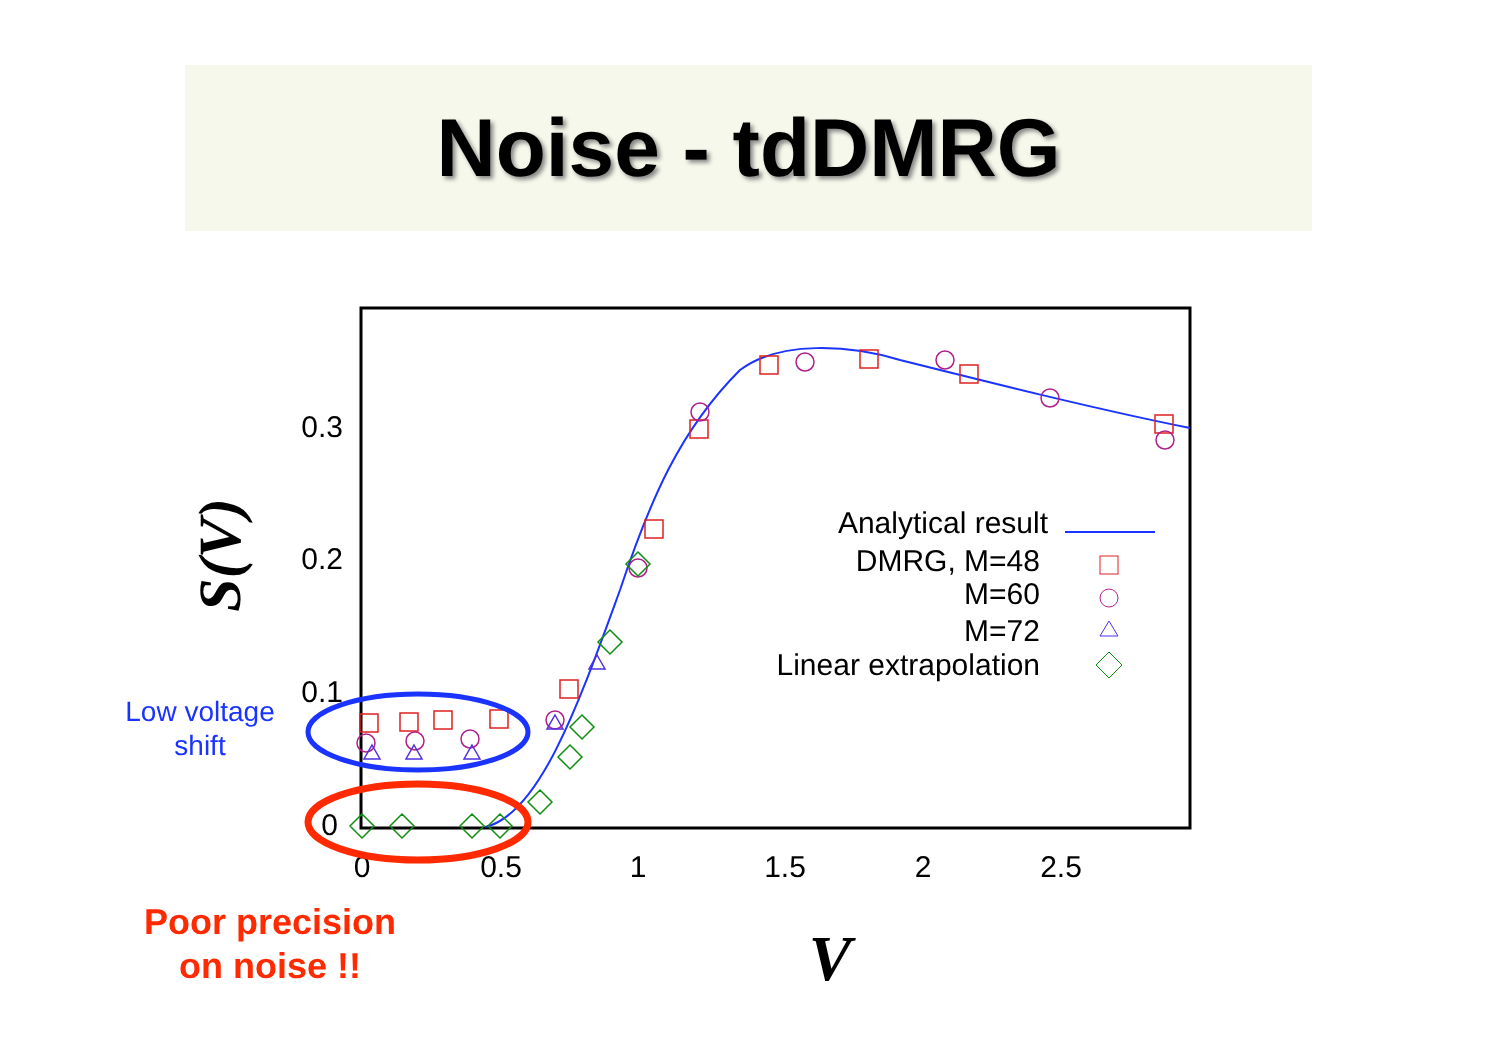Noise - tdDMRG
0.3
0.2
0.1
0
0
0.5
1
1.5
2
2.5
V
S(V)
Analytical result
DMRG, M=48
M=60
M=72
Linear extrapolation
Low voltage shift
Poor precision on noise !!